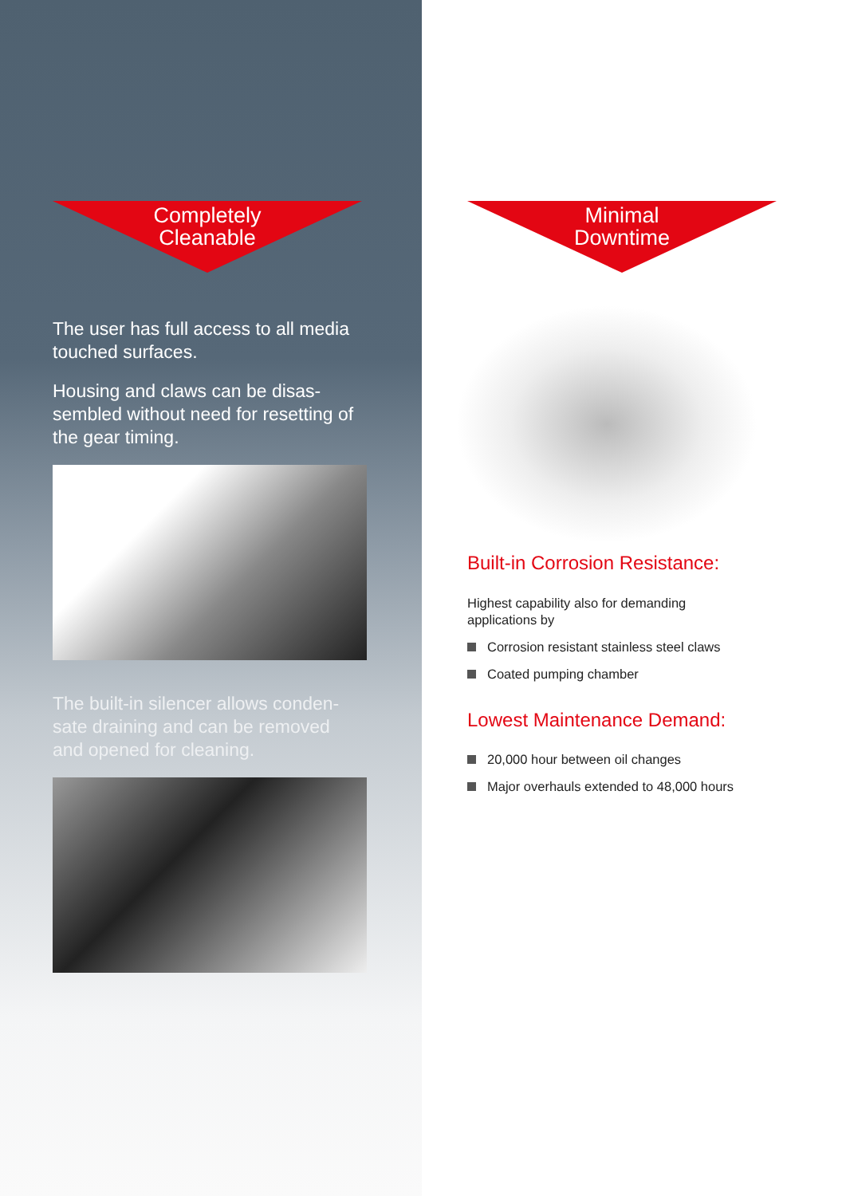Completely
Cleanable
The user has full access to all media touched surfaces.
Housing and claws can be disas-sembled without need for resetting of the gear timing.
The built-in silencer allows conden-sate draining and can be removed and opened for cleaning.
Minimal
Downtime
Built-in Corrosion Resistance:
Highest capability also for demanding
applications by
Corrosion resistant stainless steel claws
Coated pumping chamber
Lowest Maintenance Demand:
20,000 hour between oil changes
Major overhauls extended to 48,000 hours